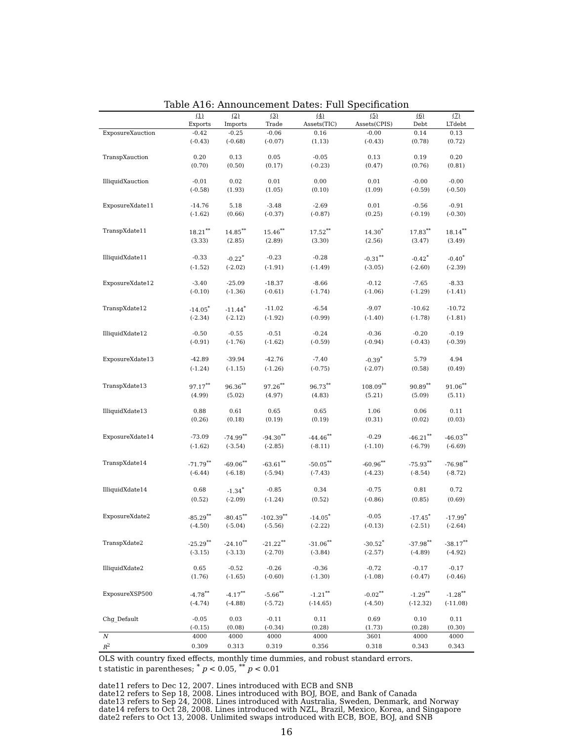Table A16: Announcement Dates: Full Specification
| | (1) | (2) | (3) | (4) | (5) | (6) | (7) |
| --- | --- | --- | --- | --- | --- | --- | --- |
| | Exports | Imports | Trade | Assets(TIC) | Assets(CPIS) | Debt | LTdebt |
| ExposureXauction | -0.42 | -0.25 | -0.06 | 0.16 | -0.00 | 0.14 | 0.13 |
| | (-0.43) | (-0.68) | (-0.07) | (1.13) | (-0.43) | (0.78) | (0.72) |
| TranspXauction | 0.20 | 0.13 | 0.05 | -0.05 | 0.13 | 0.19 | 0.20 |
| | (0.70) | (0.50) | (0.17) | (-0.23) | (0.47) | (0.76) | (0.81) |
| IlliquidXauction | -0.01 | 0.02 | 0.01 | 0.00 | 0.01 | -0.00 | -0.00 |
| | (-0.58) | (1.93) | (1.05) | (0.10) | (1.09) | (-0.59) | (-0.50) |
| ExposureXdate11 | -14.76 | 5.18 | -3.48 | -2.69 | 0.01 | -0.56 | -0.91 |
| | (-1.62) | (0.66) | (-0.37) | (-0.87) | (0.25) | (-0.19) | (-0.30) |
| TranspXdate11 | 18.21<sup>**</sup> | 14.85<sup>**</sup> | 15.46<sup>**</sup> | 17.52<sup>**</sup> | 14.30<sup>*</sup> | 17.83<sup>**</sup> | 18.14<sup>**</sup> |
| | (3.33) | (2.85) | (2.89) | (3.30) | (2.56) | (3.47) | (3.49) |
| IlliquidXdate11 | -0.33 | -0.22<sup>*</sup> | -0.23 | -0.28 | -0.31<sup>**</sup> | -0.42<sup>*</sup> | -0.40<sup>*</sup> |
| | (-1.52) | (-2.02) | (-1.91) | (-1.49) | (-3.05) | (-2.60) | (-2.39) |
| ExposureXdate12 | -3.40 | -25.09 | -18.37 | -8.66 | -0.12 | -7.65 | -8.33 |
| | (-0.10) | (-1.36) | (-0.61) | (-1.74) | (-1.06) | (-1.29) | (-1.41) |
| TranspXdate12 | -14.05<sup>*</sup> | -11.44<sup>*</sup> | -11.02 | -6.54 | -9.07 | -10.62 | -10.72 |
| | (-2.34) | (-2.12) | (-1.92) | (-0.99) | (-1.40) | (-1.78) | (-1.81) |
| IlliquidXdate12 | -0.50 | -0.55 | -0.51 | -0.24 | -0.36 | -0.20 | -0.19 |
| | (-0.91) | (-1.76) | (-1.62) | (-0.59) | (-0.94) | (-0.43) | (-0.39) |
| ExposureXdate13 | -42.89 | -39.94 | -42.76 | -7.40 | -0.39<sup>*</sup> | 5.79 | 4.94 |
| | (-1.24) | (-1.15) | (-1.26) | (-0.75) | (-2.07) | (0.58) | (0.49) |
| TranspXdate13 | 97.17<sup>**</sup> | 96.36<sup>**</sup> | 97.26<sup>**</sup> | 96.73<sup>**</sup> | 108.09<sup>**</sup> | 90.89<sup>**</sup> | 91.06<sup>**</sup> |
| | (4.99) | (5.02) | (4.97) | (4.83) | (5.21) | (5.09) | (5.11) |
| IlliquidXdate13 | 0.88 | 0.61 | 0.65 | 0.65 | 1.06 | 0.06 | 0.11 |
| | (0.26) | (0.18) | (0.19) | (0.19) | (0.31) | (0.02) | (0.03) |
| ExposureXdate14 | -73.09 | -74.99<sup>**</sup> | -94.30<sup>**</sup> | -44.46<sup>**</sup> | -0.29 | -46.21<sup>**</sup> | -46.03<sup>**</sup> |
| | (-1.62) | (-3.54) | (-2.85) | (-8.11) | (-1.10) | (-6.79) | (-6.69) |
| TranspXdate14 | -71.79<sup>**</sup> | -69.06<sup>**</sup> | -63.61<sup>**</sup> | -50.05<sup>**</sup> | -60.96<sup>**</sup> | -75.93<sup>**</sup> | -76.98<sup>**</sup> |
| | (-6.44) | (-6.18) | (-5.94) | (-7.43) | (-4.23) | (-8.54) | (-8.72) |
| IlliquidXdate14 | 0.68 | -1.34<sup>*</sup> | -0.85 | 0.34 | -0.75 | 0.81 | 0.72 |
| | (0.52) | (-2.09) | (-1.24) | (0.52) | (-0.86) | (0.85) | (0.69) |
| ExposureXdate2 | -85.29<sup>**</sup> | -80.45<sup>**</sup> | -102.39<sup>**</sup> | -14.05<sup>*</sup> | -0.05 | -17.45<sup>*</sup> | -17.99<sup>*</sup> |
| | (-4.50) | (-5.04) | (-5.56) | (-2.22) | (-0.13) | (-2.51) | (-2.64) |
| TranspXdate2 | -25.29<sup>**</sup> | -24.10<sup>**</sup> | -21.22<sup>**</sup> | -31.06<sup>**</sup> | -30.52<sup>*</sup> | -37.98<sup>**</sup> | -38.17<sup>**</sup> |
| | (-3.15) | (-3.13) | (-2.70) | (-3.84) | (-2.57) | (-4.89) | (-4.92) |
| IlliquidXdate2 | 0.65 | -0.52 | -0.26 | -0.36 | -0.72 | -0.17 | -0.17 |
| | (1.76) | (-1.65) | (-0.60) | (-1.30) | (-1.08) | (-0.47) | (-0.46) |
| ExposureXSP500 | -4.78<sup>**</sup> | -4.17<sup>**</sup> | -5.66<sup>**</sup> | -1.21<sup>**</sup> | -0.02<sup>**</sup> | -1.29<sup>**</sup> | -1.28<sup>**</sup> |
| | (-4.74) | (-4.88) | (-5.72) | (-14.65) | (-4.50) | (-12.32) | (-11.08) |
| Chg_Default | -0.05 | 0.03 | -0.11 | 0.11 | 0.69 | 0.10 | 0.11 |
| | (-0.15) | (0.08) | (-0.34) | (0.28) | (1.73) | (0.28) | (0.30) |
| N | 4000 | 4000 | 4000 | 4000 | 3601 | 4000 | 4000 |
| R<sup>2</sup> | 0.309 | 0.313 | 0.319 | 0.356 | 0.318 | 0.343 | 0.343 |
OLS with country fixed effects, monthly time dummies, and robust standard errors.
t statistic in parentheses; <sup>*</sup> p < 0.05, <sup>**</sup> p < 0.01
date11 refers to Dec 12, 2007. Lines introduced with ECB and SNB
date12 refers to Sep 18, 2008. Lines introduced with BOJ, BOE, and Bank of Canada
date13 refers to Sep 24, 2008. Lines introduced with Australia, Sweden, Denmark, and Norway
date14 refers to Oct 28, 2008. Lines introduced with NZL, Brazil, Mexico, Korea, and Singapore
date2 refers to Oct 13, 2008. Unlimited swaps introduced with ECB, BOE, BOJ, and SNB
16